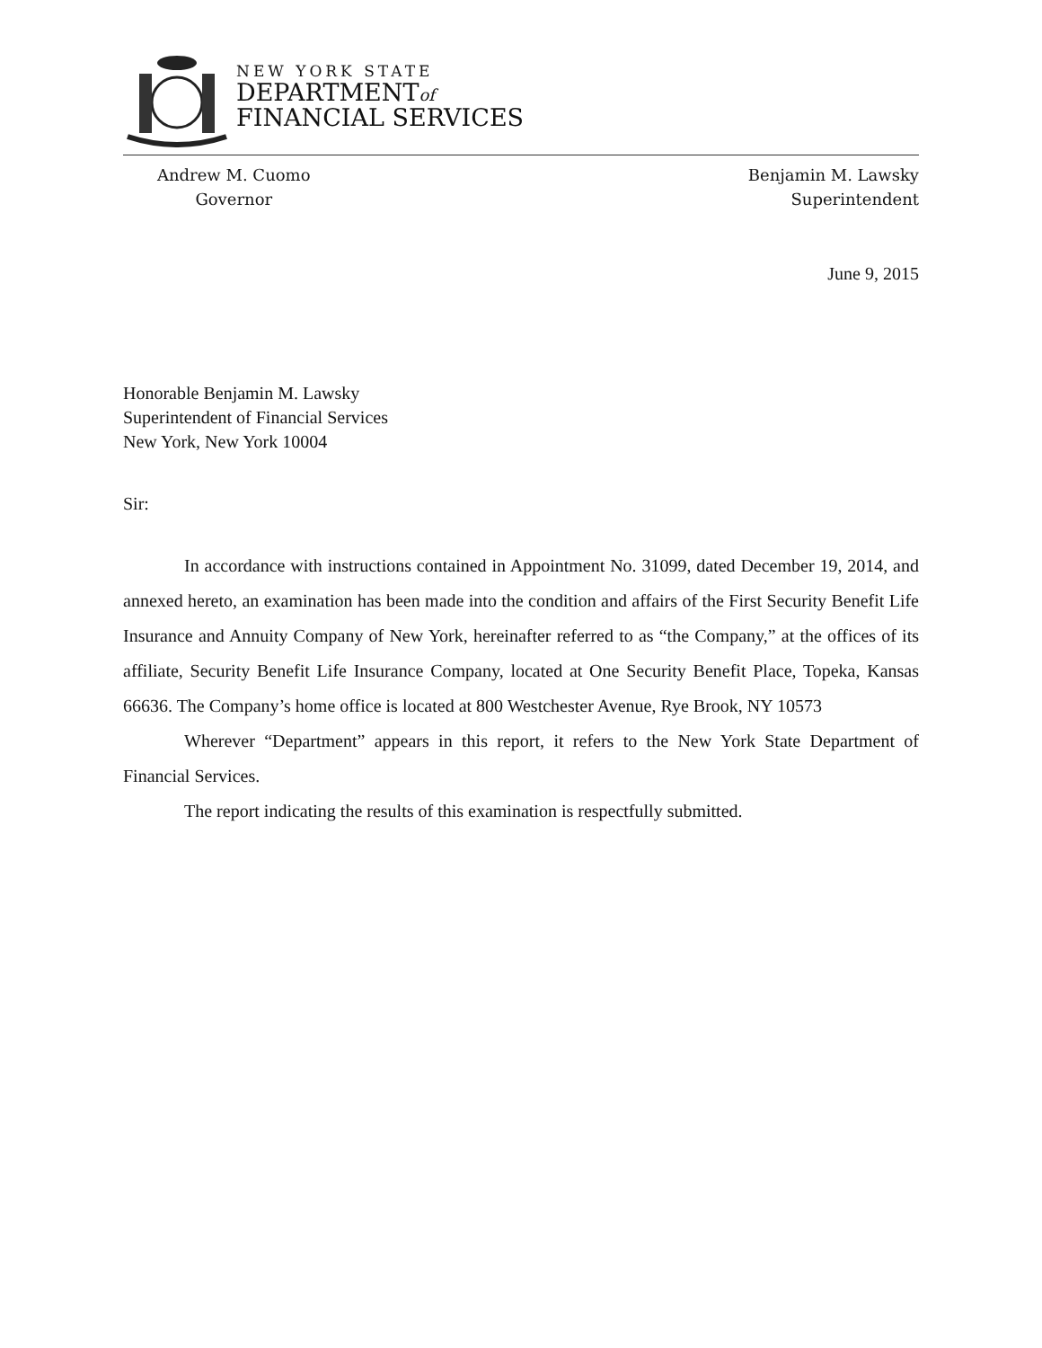NEW YORK STATE
DEPARTMENTof
FINANCIAL SERVICES
Andrew M. Cuomo
Governor
Benjamin M. Lawsky
Superintendent
June 9, 2015
Honorable Benjamin M. Lawsky
Superintendent of Financial Services
New York, New York 10004
Sir:
In accordance with instructions contained in Appointment No. 31099, dated December 19, 2014, and annexed hereto, an examination has been made into the condition and affairs of the First Security Benefit Life Insurance and Annuity Company of New York, hereinafter referred to as “the Company,” at the offices of its affiliate, Security Benefit Life Insurance Company, located at One Security Benefit Place, Topeka, Kansas 66636. The Company’s home office is located at 800 Westchester Avenue, Rye Brook, NY 10573
Wherever “Department” appears in this report, it refers to the New York State Department of Financial Services.
The report indicating the results of this examination is respectfully submitted.